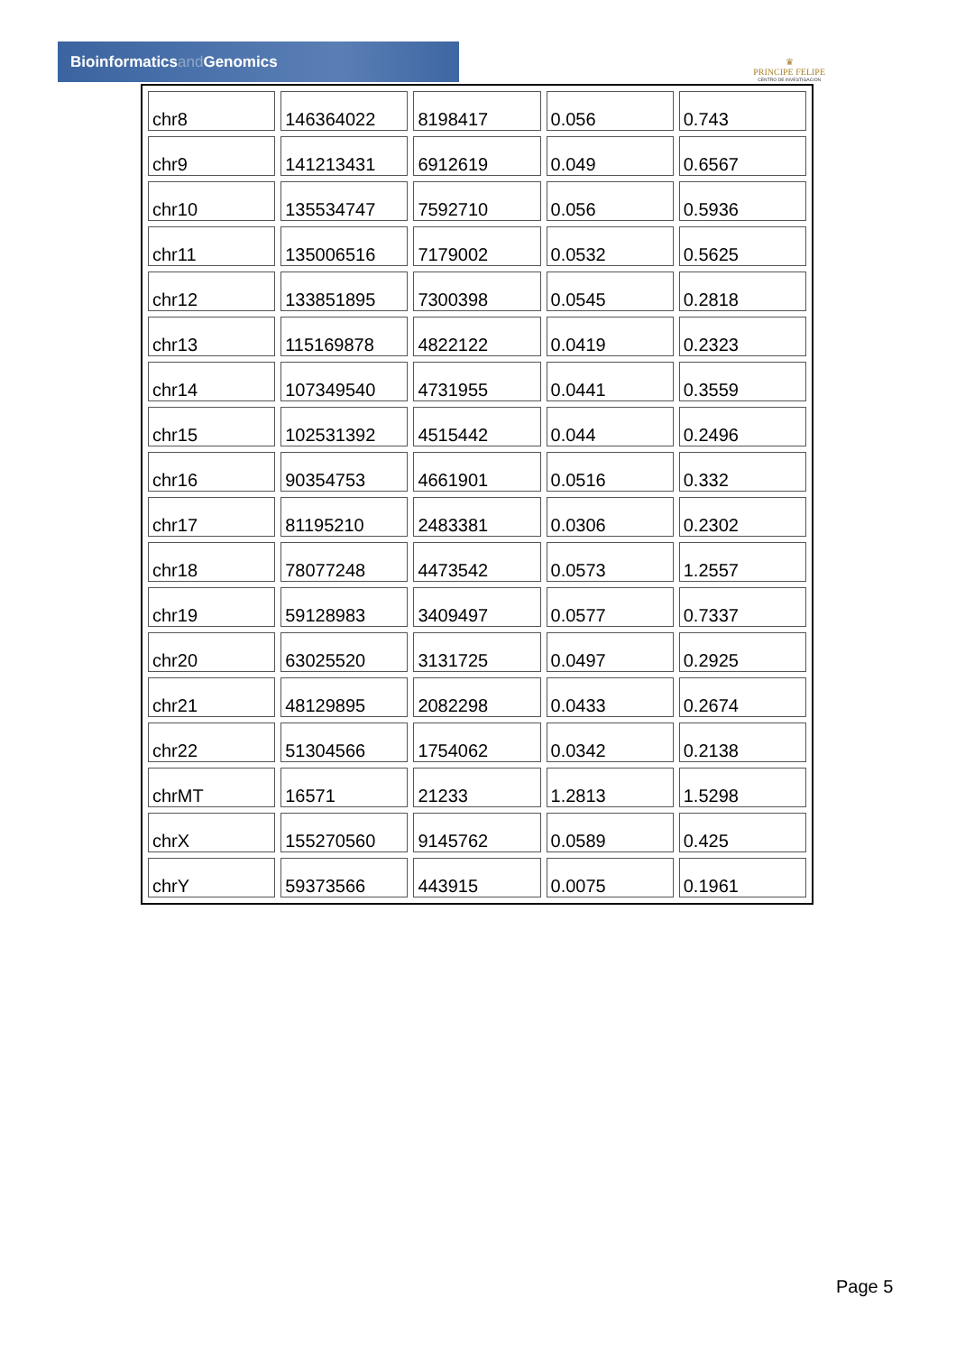Bioinformaticsand Genomics
♛
PRINCIPE FELIPE
CENTRO DE INVESTIGACION
| chr8 | 146364022 | 8198417 | 0.056 | 0.743 |
| chr9 | 141213431 | 6912619 | 0.049 | 0.6567 |
| chr10 | 135534747 | 7592710 | 0.056 | 0.5936 |
| chr11 | 135006516 | 7179002 | 0.0532 | 0.5625 |
| chr12 | 133851895 | 7300398 | 0.0545 | 0.2818 |
| chr13 | 115169878 | 4822122 | 0.0419 | 0.2323 |
| chr14 | 107349540 | 4731955 | 0.0441 | 0.3559 |
| chr15 | 102531392 | 4515442 | 0.044 | 0.2496 |
| chr16 | 90354753 | 4661901 | 0.0516 | 0.332 |
| chr17 | 81195210 | 2483381 | 0.0306 | 0.2302 |
| chr18 | 78077248 | 4473542 | 0.0573 | 1.2557 |
| chr19 | 59128983 | 3409497 | 0.0577 | 0.7337 |
| chr20 | 63025520 | 3131725 | 0.0497 | 0.2925 |
| chr21 | 48129895 | 2082298 | 0.0433 | 0.2674 |
| chr22 | 51304566 | 1754062 | 0.0342 | 0.2138 |
| chrMT | 16571 | 21233 | 1.2813 | 1.5298 |
| chrX | 155270560 | 9145762 | 0.0589 | 0.425 |
| chrY | 59373566 | 443915 | 0.0075 | 0.1961 |
Page 5